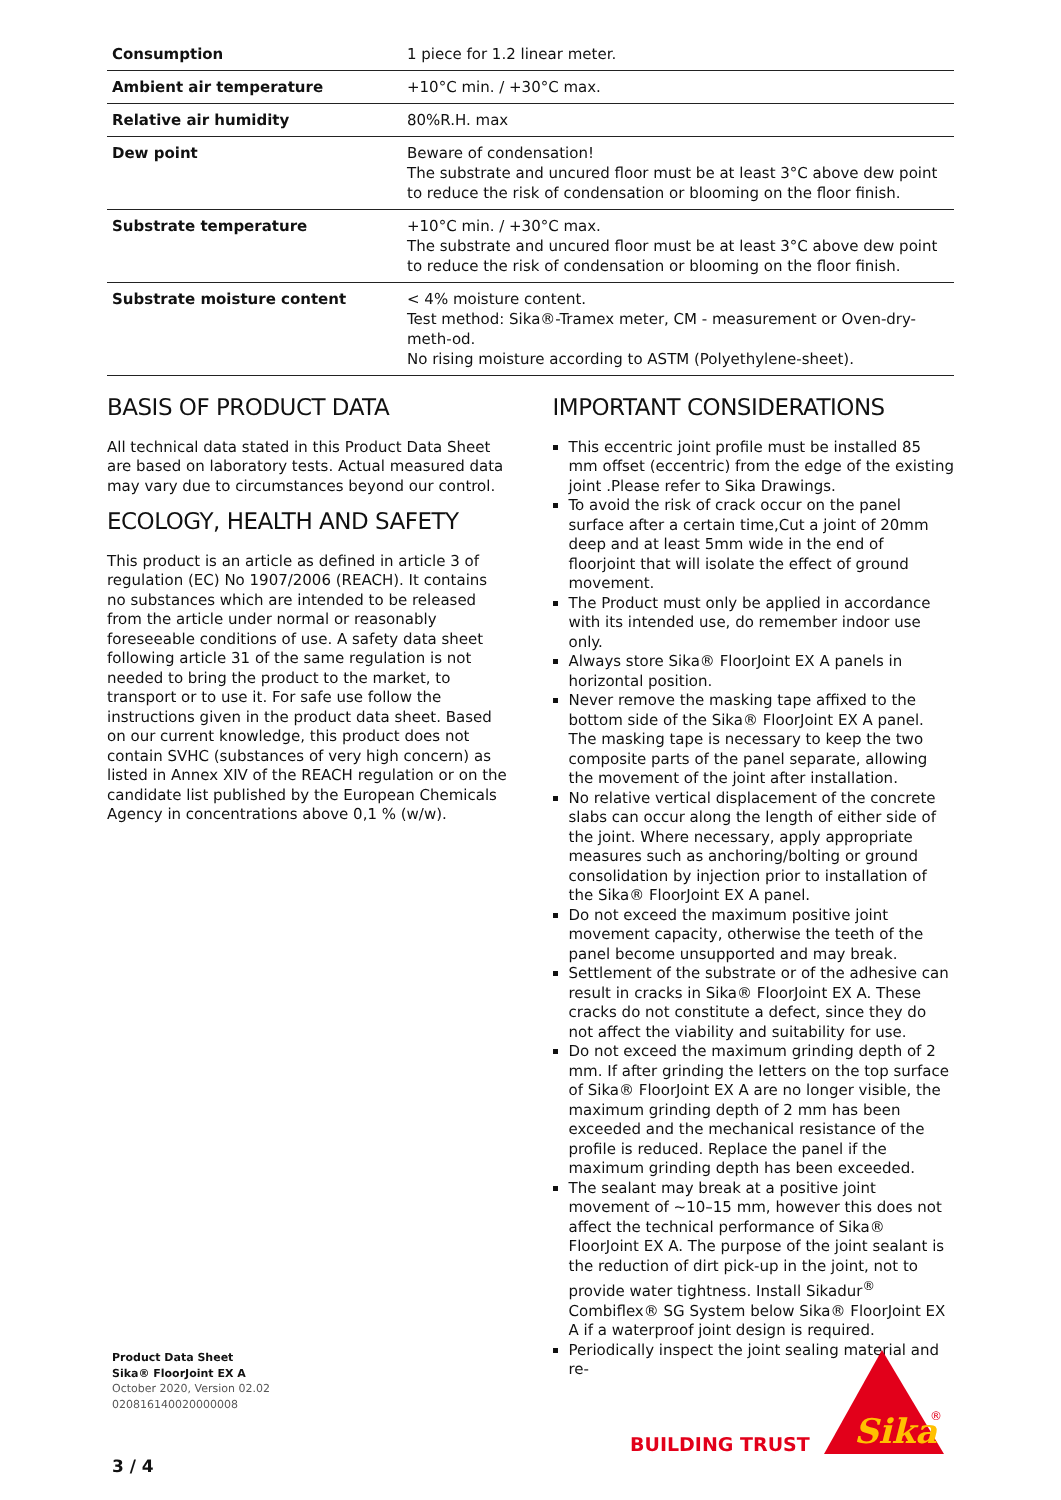| Consumption | 1 piece for 1.2 linear meter. |
| Ambient air temperature | +10°C min. / +30°C max. |
| Relative air humidity | 80%R.H. max |
| Dew point | Beware of condensation! The substrate and uncured floor must be at least 3°C above dew point to reduce the risk of condensation or blooming on the floor finish. |
| Substrate temperature | +10°C min. / +30°C max. The substrate and uncured floor must be at least 3°C above dew point to reduce the risk of condensation or blooming on the floor finish. |
| Substrate moisture content | < 4% moisture content. Test method: Sika®-Tramex meter, CM - measurement or Oven-dry-meth-od. No rising moisture according to ASTM (Polyethylene-sheet). |
BASIS OF PRODUCT DATA
All technical data stated in this Product Data Sheet are based on laboratory tests. Actual measured data may vary due to circumstances beyond our control.
ECOLOGY, HEALTH AND SAFETY
This product is an article as defined in article 3 of regulation (EC) No 1907/2006 (REACH). It contains no substances which are intended to be released from the article under normal or reasonably foreseeable conditions of use. A safety data sheet following article 31 of the same regulation is not needed to bring the product to the market, to transport or to use it. For safe use follow the instructions given in the product data sheet. Based on our current knowledge, this product does not contain SVHC (substances of very high concern) as listed in Annex XIV of the REACH regulation or on the candidate list published by the European Chemicals Agency in concentrations above 0,1 % (w/w).
IMPORTANT CONSIDERATIONS
This eccentric joint profile must be installed 85 mm offset (eccentric) from the edge of the existing joint .Please refer to Sika Drawings.
To avoid the risk of crack occur on the panel surface after a certain time,Cut a joint of 20mm deep and at least 5mm wide in the end of floorjoint that will isolate the effect of ground movement.
The Product must only be applied in accordance with its intended use, do remember indoor use only.
Always store Sika® FloorJoint EX A panels in horizontal position.
Never remove the masking tape affixed to the bottom side of the Sika® FloorJoint EX A panel. The masking tape is necessary to keep the two composite parts of the panel separate, allowing the movement of the joint after installation.
No relative vertical displacement of the concrete slabs can occur along the length of either side of the joint. Where necessary, apply appropriate measures such as anchoring/bolting or ground consolidation by injection prior to installation of the Sika® FloorJoint EX A panel.
Do not exceed the maximum positive joint movement capacity, otherwise the teeth of the panel become unsupported and may break.
Settlement of the substrate or of the adhesive can result in cracks in Sika® FloorJoint EX A. These cracks do not constitute a defect, since they do not affect the viability and suitability for use.
Do not exceed the maximum grinding depth of 2 mm. If after grinding the letters on the top surface of Sika® FloorJoint EX A are no longer visible, the maximum grinding depth of 2 mm has been exceeded and the mechanical resistance of the profile is reduced. Replace the panel if the maximum grinding depth has been exceeded.
The sealant may break at a positive joint movement of ~10–15 mm, however this does not affect the technical performance of Sika® FloorJoint EX A. The purpose of the joint sealant is the reduction of dirt pick-up in the joint, not to provide water tightness. Install Sikadur<sup>®</sup> Combiflex® SG System below Sika® FloorJoint EX A if a waterproof joint design is required.
Periodically inspect the joint sealing material and re-
Product Data Sheet
Sika® FloorJoint EX A
October 2020, Version 02.02
020816140020000008
3 / 4
BUILDING TRUST
Sika
®